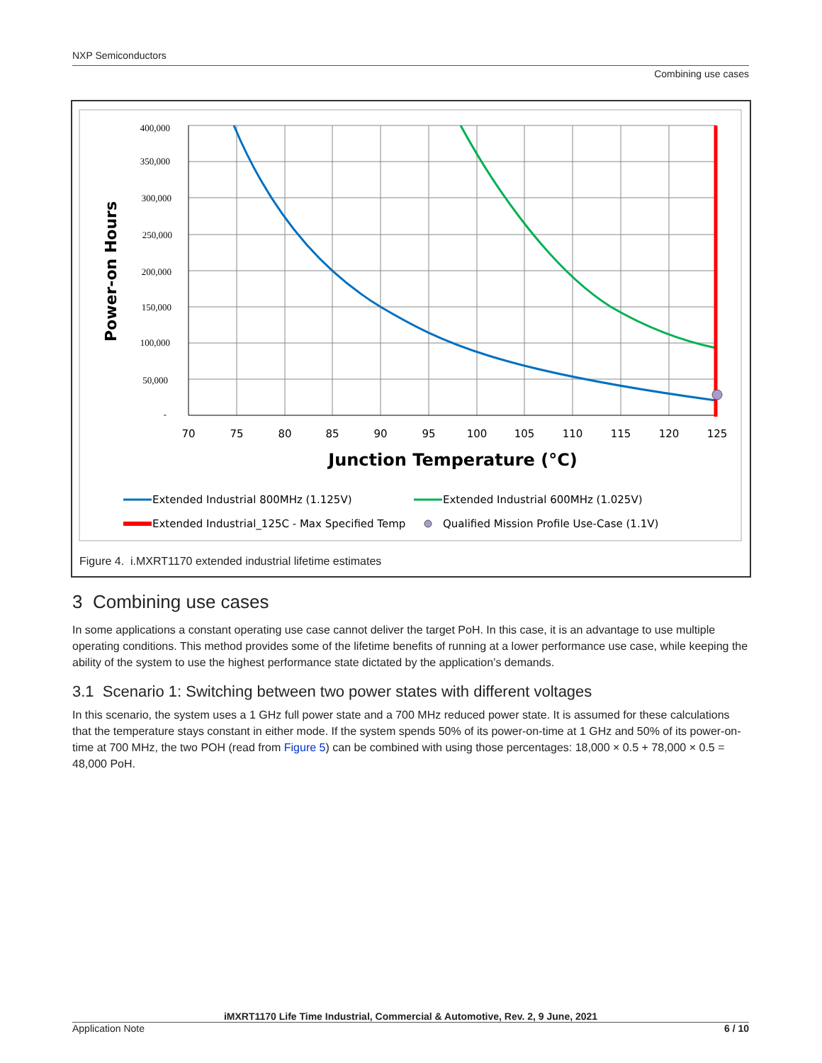NXP Semiconductors
Combining use cases
400,000
350,000
300,000
250,000
200,000
150,000
100,000
50,000
-
70
75
80
85
90
95
100
105
110
115
120
125
Junction Temperature (°C)
Power-on Hours
Extended Industrial 800MHz (1.125V)
Extended Industrial 600MHz (1.025V)
Extended Industrial_125C - Max Specified Temp
Qualified Mission Profile Use-Case (1.1V)
Figure 4. i.MXRT1170 extended industrial lifetime estimates
3 Combining use cases
In some applications a constant operating use case cannot deliver the target PoH. In this case, it is an advantage to use multiple operating conditions. This method provides some of the lifetime benefits of running at a lower performance use case, while keeping the ability of the system to use the highest performance state dictated by the application’s demands.
3.1 Scenario 1: Switching between two power states with different voltages
In this scenario, the system uses a 1 GHz full power state and a 700 MHz reduced power state. It is assumed for these calculations that the temperature stays constant in either mode. If the system spends 50% of its power-on-time at 1 GHz and 50% of its power-on-time at 700 MHz, the two POH (read from Figure 5) can be combined with using those percentages: 18,000 × 0.5 + 78,000 × 0.5 = 48,000 PoH.
iMXRT1170 Life Time Industrial, Commercial & Automotive, Rev. 2, 9 June, 2021
Application Note 6 / 10